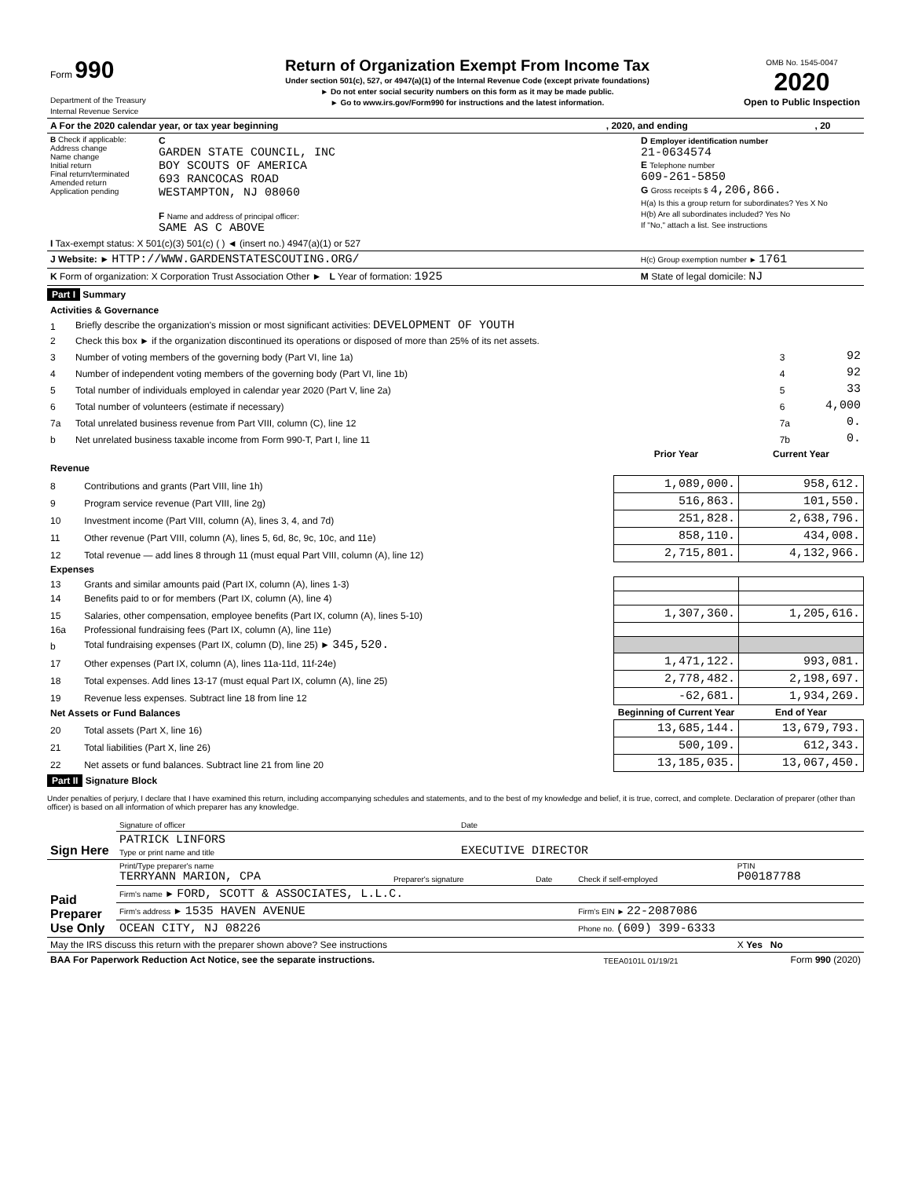| Form 990 Department of the Treasury Internal Revenue Service | Return of Organization Exempt From Income Tax Under section 501(c), 527, or 4947(a)(1) of the Internal Revenue Code (except private foundations) ► Do not enter social security numbers on this form as it may be made public. ► Go to www.irs.gov/Form990 for instructions and the latest information. | OMB No. 1545-0047 2020 Open to Public Inspection |
| A For the 2020 calendar year, or tax year beginning | , 2020, and ending | , 20 |
| B Check if applicable: Address change Name change Initial return Final return/terminated Amended return Application pending | C GARDEN STATE COUNCIL, INC BOY SCOUTS OF AMERICA 693 RANCOCAS ROAD WESTAMPTON, NJ 08060 F Name and address of principal officer: SAME AS C ABOVE | D Employer identification number 21-0634574 E Telephone number 609-261-5850 G Gross receipts $ 4,206,866. H(a) Is this a group return for subordinates? Yes X No H(b) Are all subordinates included? Yes No If "No," attach a list. See instructions |
| I Tax-exempt status: X 501(c)(3) 501(c) ( ) ◄ (insert no.) 4947(a)(1) or 527 | |
| J Website: ► HTTP://WWW.GARDENSTATESCOUTING.ORG/ | H(c) Group exemption number ► 1761 |
| K Form of organization: X Corporation Trust Association Other ► L Year of formation: 1925 | M State of legal domicile: NJ |
Part I Summary
| Activities & Governance | | | |
| 1 | Briefly describe the organization's mission or most significant activities: DEVELOPMENT OF YOUTH | | |
| 2 | Check this box ► if the organization discontinued its operations or disposed of more than 25% of its net assets. | | |
| 3 | Number of voting members of the governing body (Part VI, line 1a) | 3 | 92 |
| 4 | Number of independent voting members of the governing body (Part VI, line 1b) | 4 | 92 |
| 5 | Total number of individuals employed in calendar year 2020 (Part V, line 2a) | 5 | 33 |
| 6 | Total number of volunteers (estimate if necessary) | 6 | 4,000 |
| 7a | Total unrelated business revenue from Part VIII, column (C), line 12 | 7a | 0. |
| b | Net unrelated business taxable income from Form 990-T, Part I, line 11 | 7b | 0. |
| | | Prior Year | Current Year |
| --- | --- | --- | --- |
| Revenue | | | |
| 8 | Contributions and grants (Part VIII, line 1h) | 1,089,000. | 958,612. |
| 9 | Program service revenue (Part VIII, line 2g) | 516,863. | 101,550. |
| 10 | Investment income (Part VIII, column (A), lines 3, 4, and 7d) | 251,828. | 2,638,796. |
| 11 | Other revenue (Part VIII, column (A), lines 5, 6d, 8c, 9c, 10c, and 11e) | 858,110. | 434,008. |
| 12 | Total revenue — add lines 8 through 11 (must equal Part VIII, column (A), line 12) | 2,715,801. | 4,132,966. |
| Expenses | | | |
| 13 | Grants and similar amounts paid (Part IX, column (A), lines 1-3) | | |
| 14 | Benefits paid to or for members (Part IX, column (A), line 4) | | |
| 15 | Salaries, other compensation, employee benefits (Part IX, column (A), lines 5-10) | 1,307,360. | 1,205,616. |
| 16a | Professional fundraising fees (Part IX, column (A), line 11e) | | |
| b | Total fundraising expenses (Part IX, column (D), line 25) ► 345,520. | | |
| 17 | Other expenses (Part IX, column (A), lines 11a-11d, 11f-24e) | 1,471,122. | 993,081. |
| 18 | Total expenses. Add lines 13-17 (must equal Part IX, column (A), line 25) | 2,778,482. | 2,198,697. |
| 19 | Revenue less expenses. Subtract line 18 from line 12 | -62,681. | 1,934,269. |
| Net Assets or Fund Balances | | Beginning of Current Year | End of Year |
| 20 | Total assets (Part X, line 16) | 13,685,144. | 13,679,793. |
| 21 | Total liabilities (Part X, line 26) | 500,109. | 612,343. |
| 22 | Net assets or fund balances. Subtract line 21 from line 20 | 13,185,035. | 13,067,450. |
Part II Signature Block
Under penalties of perjury, I declare that I have examined this return, including accompanying schedules and statements, and to the best of my knowledge and belief, it is true, correct, and complete. Declaration of preparer (other than officer) is based on all information of which preparer has any knowledge.
| Sign Here | Signature of officer | Date |
| | PATRICK LINFORS Type or print name and title | EXECUTIVE DIRECTOR |
| Paid Preparer Use Only | Print/Type preparer's name TERRYANN MARION, CPA | Preparer's signature | Date | Check if self-employed | PTIN P00187788 |
| | Firm's name ► FORD, SCOTT & ASSOCIATES, L.L.C. | | | | |
| | Firm's address ► 1535 HAVEN AVENUE | | | Firm's EIN ► 22-2087086 | |
| | OCEAN CITY, NJ 08226 | | | Phone no. (609) 399-6333 | |
| May the IRS discuss this return with the preparer shown above? See instructions | | | | | X Yes No |
| BAA For Paperwork Reduction Act Notice, see the separate instructions. | TEEA0101L 01/19/21 | Form 990 (2020) |